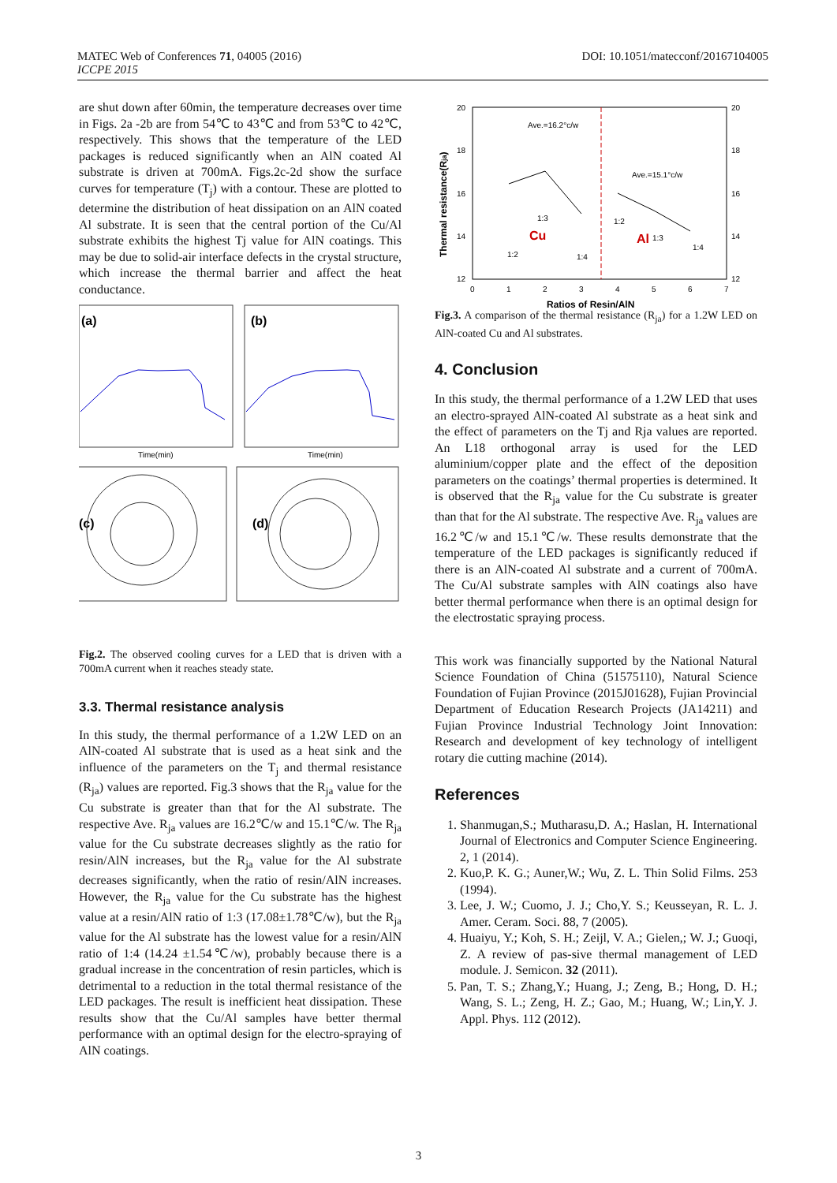MATEC Web of Conferences 71, 04005 (2016)
ICCPE 2015
DOI: 10.1051/matecconf/20167104005
are shut down after 60min, the temperature decreases over time in Figs. 2a -2b are from 54℃ to 43℃ and from 53℃ to 42℃, respectively. This shows that the temperature of the LED packages is reduced significantly when an AlN coated Al substrate is driven at 700mA. Figs.2c-2d show the surface curves for temperature (T<sub>j</sub>) with a contour. These are plotted to determine the distribution of heat dissipation on an AlN coated Al substrate. It is seen that the central portion of the Cu/Al substrate exhibits the highest Tj value for AlN coatings. This may be due to solid-air interface defects in the crystal structure, which increase the thermal barrier and affect the heat conductance.
(a)
Time(min)
(b)
Time(min)
(c)
(d)
Fig.2. The observed cooling curves for a LED that is driven with a 700mA current when it reaches steady state.
3.3. Thermal resistance analysis
In this study, the thermal performance of a 1.2W LED on an AlN-coated Al substrate that is used as a heat sink and the influence of the parameters on the T<sub>j</sub> and thermal resistance (R<sub>ja</sub>) values are reported. Fig.3 shows that the R<sub>ja</sub> value for the Cu substrate is greater than that for the Al substrate. The respective Ave. R<sub>ja</sub> values are 16.2℃/w and 15.1℃/w. The R<sub>ja</sub> value for the Cu substrate decreases slightly as the ratio for resin/AlN increases, but the R<sub>ja</sub> value for the Al substrate decreases significantly, when the ratio of resin/AlN increases. However, the R<sub>ja</sub> value for the Cu substrate has the highest value at a resin/AlN ratio of 1:3 (17.08±1.78℃/w), but the R<sub>ja</sub> value for the Al substrate has the lowest value for a resin/AlN ratio of 1:4 (14.24 ±1.54℃/w), probably because there is a gradual increase in the concentration of resin particles, which is detrimental to a reduction in the total thermal resistance of the LED packages. The result is inefficient heat dissipation. These results show that the Cu/Al samples have better thermal performance with an optimal design for the electro-spraying of AlN coatings.
20
18
16
14
12
20
18
16
14
12
Thermal resistance(Rja)
0
1
2
3
4
5
6
7
Ave.=16.2°c/w
Ave.=15.1°c/w
Cu
Al
1:3
1:2
1:4
1:2
1:3
1:4
Ratios of Resin/AlN
Fig.3. A comparison of the thermal resistance (R<sub>ja</sub>) for a 1.2W LED on AlN-coated Cu and Al substrates.
4. Conclusion
In this study, the thermal performance of a 1.2W LED that uses an electro-sprayed AlN-coated Al substrate as a heat sink and the effect of parameters on the Tj and Rja values are reported. An L18 orthogonal array is used for the LED aluminium/copper plate and the effect of the deposition parameters on the coatings’ thermal properties is determined. It is observed that the R<sub>ja</sub> value for the Cu substrate is greater than that for the Al substrate. The respective Ave. R<sub>ja</sub> values are 16.2℃/w and 15.1℃/w. These results demonstrate that the temperature of the LED packages is significantly reduced if there is an AlN-coated Al substrate and a current of 700mA. The Cu/Al substrate samples with AlN coatings also have better thermal performance when there is an optimal design for the electrostatic spraying process.
This work was financially supported by the National Natural Science Foundation of China (51575110), Natural Science Foundation of Fujian Province (2015J01628), Fujian Provincial Department of Education Research Projects (JA14211) and Fujian Province Industrial Technology Joint Innovation: Research and development of key technology of intelligent rotary die cutting machine (2014).
References
1. Shanmugan,S.; Mutharasu,D. A.; Haslan, H. International Journal of Electronics and Computer Science Engineering. 2, 1 (2014).
2. Kuo,P. K. G.; Auner,W.; Wu, Z. L. Thin Solid Films. 253 (1994).
3. Lee, J. W.; Cuomo, J. J.; Cho,Y. S.; Keusseyan, R. L. J. Amer. Ceram. Soci. 88, 7 (2005).
4. Huaiyu, Y.; Koh, S. H.; Zeijl, V. A.; Gielen,; W. J.; Guoqi, Z. A review of pas-sive thermal management of LED module. J. Semicon. 32 (2011).
5. Pan, T. S.; Zhang,Y.; Huang, J.; Zeng, B.; Hong, D. H.; Wang, S. L.; Zeng, H. Z.; Gao, M.; Huang, W.; Lin,Y. J. Appl. Phys. 112 (2012).
3